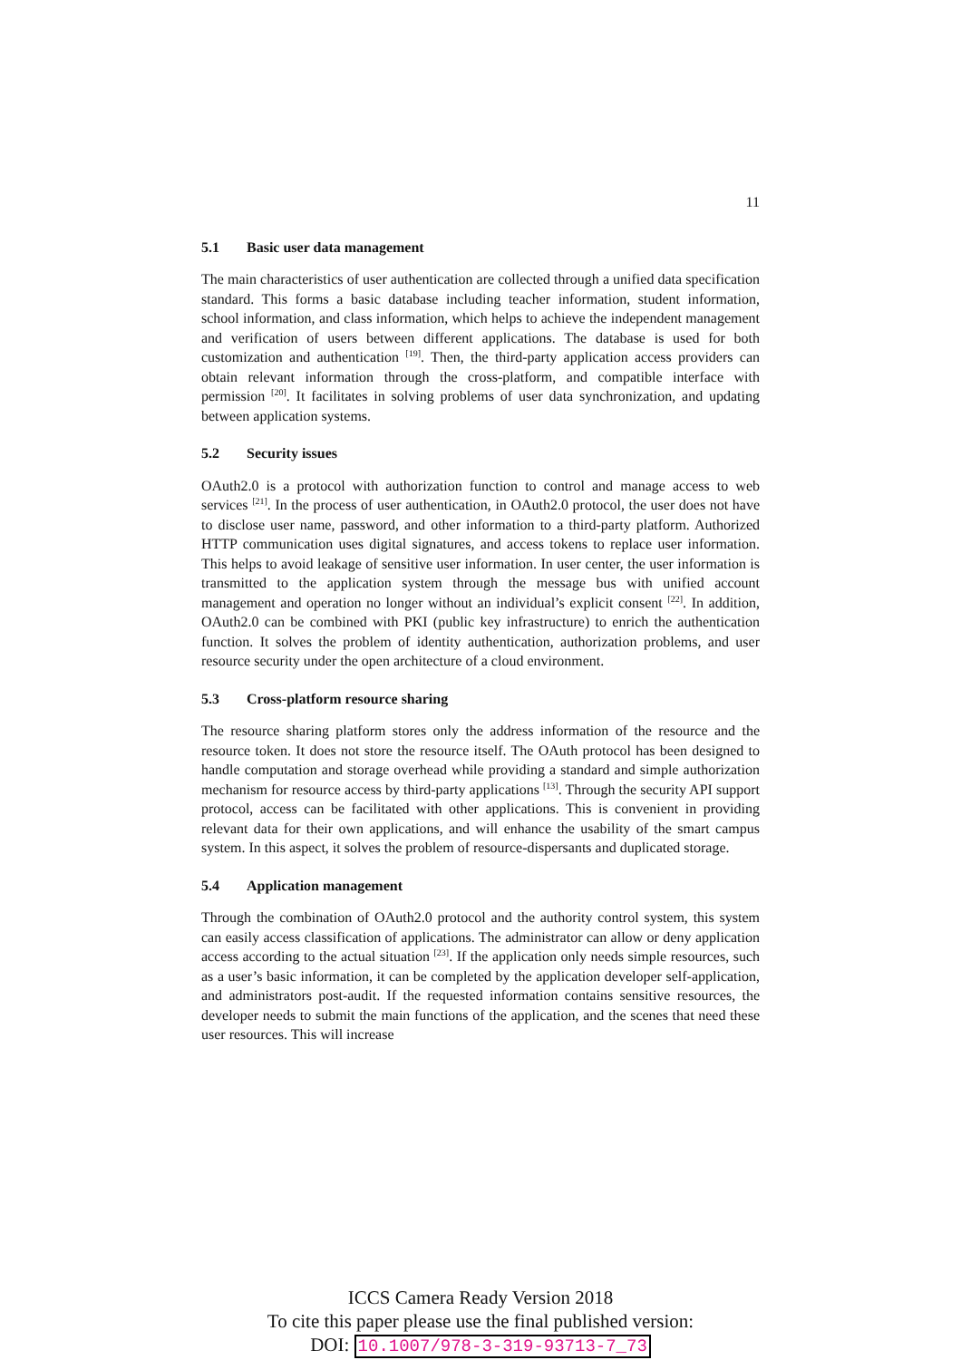11
5.1 Basic user data management
The main characteristics of user authentication are collected through a unified data specification standard. This forms a basic database including teacher information, student information, school information, and class information, which helps to achieve the independent management and verification of users between different applications. The database is used for both customization and authentication <sup>[19]</sup>. Then, the third-party application access providers can obtain relevant information through the cross-platform, and compatible interface with permission <sup>[20]</sup>. It facilitates in solving problems of user data synchronization, and updating between application systems.
5.2 Security issues
OAuth2.0 is a protocol with authorization function to control and manage access to web services <sup>[21]</sup>. In the process of user authentication, in OAuth2.0 protocol, the user does not have to disclose user name, password, and other information to a third-party platform. Authorized HTTP communication uses digital signatures, and access tokens to replace user information. This helps to avoid leakage of sensitive user information. In user center, the user information is transmitted to the application system through the message bus with unified account management and operation no longer without an individual’s explicit consent <sup>[22]</sup>. In addition, OAuth2.0 can be combined with PKI (public key infrastructure) to enrich the authentication function. It solves the problem of identity authentication, authorization problems, and user resource security under the open architecture of a cloud environment.
5.3 Cross-platform resource sharing
The resource sharing platform stores only the address information of the resource and the resource token. It does not store the resource itself. The OAuth protocol has been designed to handle computation and storage overhead while providing a standard and simple authorization mechanism for resource access by third-party applications <sup>[13]</sup>. Through the security API support protocol, access can be facilitated with other applications. This is convenient in providing relevant data for their own applications, and will enhance the usability of the smart campus system. In this aspect, it solves the problem of resource-dispersants and duplicated storage.
5.4 Application management
Through the combination of OAuth2.0 protocol and the authority control system, this system can easily access classification of applications. The administrator can allow or deny application access according to the actual situation <sup>[23]</sup>. If the application only needs simple resources, such as a user’s basic information, it can be completed by the application developer self-application, and administrators post-audit. If the requested information contains sensitive resources, the developer needs to submit the main functions of the application, and the scenes that need these user resources. This will increase
ICCS Camera Ready Version 2018
To cite this paper please use the final published version:
DOI: 10.1007/978-3-319-93713-7_73